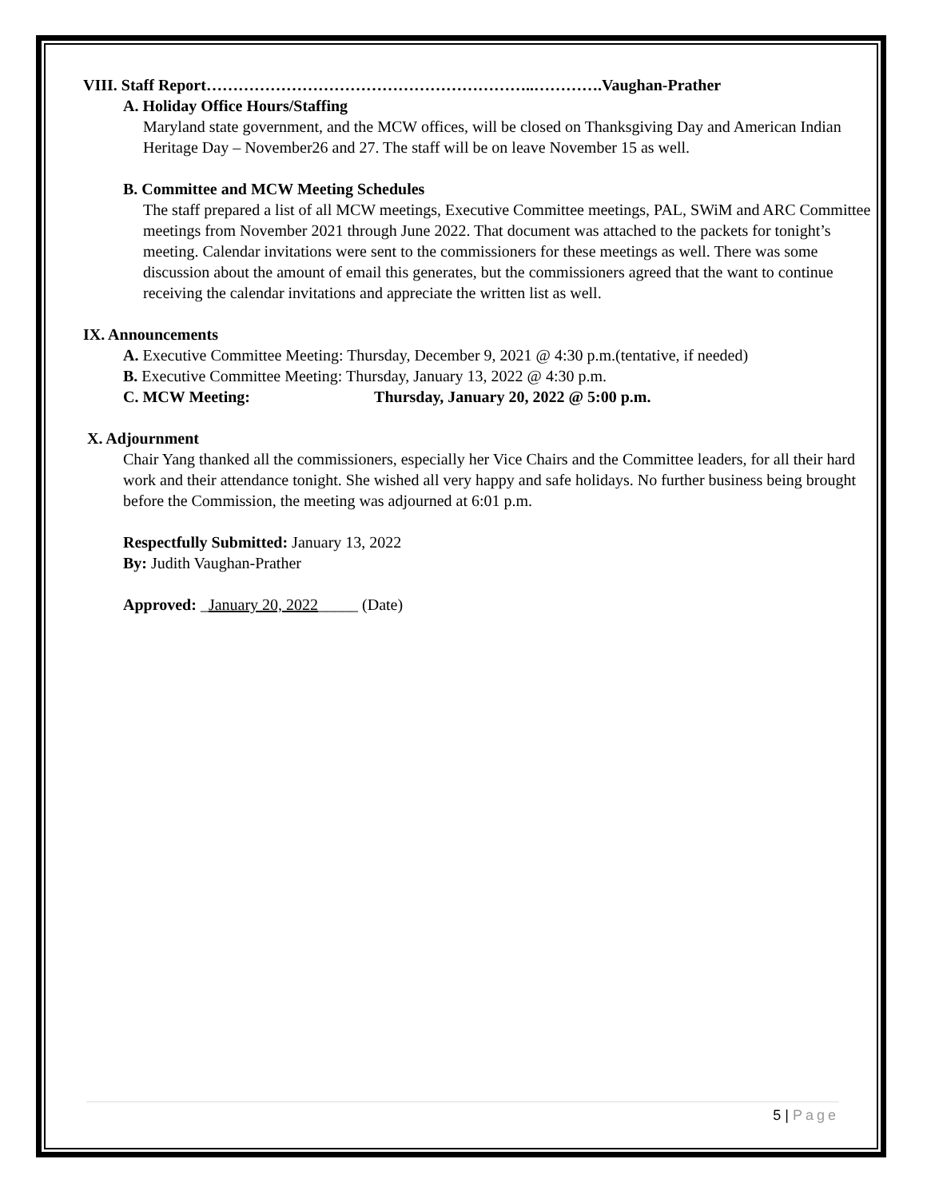VIII. Staff Report……………………………………………………..………….Vaughan-Prather
A. Holiday Office Hours/Staffing
Maryland state government, and the MCW offices, will be closed on Thanksgiving Day and American Indian Heritage Day – November26 and 27. The staff will be on leave November 15 as well.
B. Committee and MCW Meeting Schedules
The staff prepared a list of all MCW meetings, Executive Committee meetings, PAL, SWiM and ARC Committee meetings from November 2021 through June 2022. That document was attached to the packets for tonight’s meeting. Calendar invitations were sent to the commissioners for these meetings as well. There was some discussion about the amount of email this generates, but the commissioners agreed that the want to continue receiving the calendar invitations and appreciate the written list as well.
IX. Announcements
A. Executive Committee Meeting: Thursday, December 9, 2021 @ 4:30 p.m.(tentative, if needed)
B. Executive Committee Meeting: Thursday, January 13, 2022 @ 4:30 p.m.
C. MCW Meeting: Thursday, January 20, 2022 @ 5:00 p.m.
X. Adjournment
Chair Yang thanked all the commissioners, especially her Vice Chairs and the Committee leaders, for all their hard work and their attendance tonight. She wished all very happy and safe holidays. No further business being brought before the Commission, the meeting was adjourned at 6:01 p.m.
Respectfully Submitted: January 13, 2022
By: Judith Vaughan-Prather
Approved: _January 20, 2022_____ (Date)
5 | Page